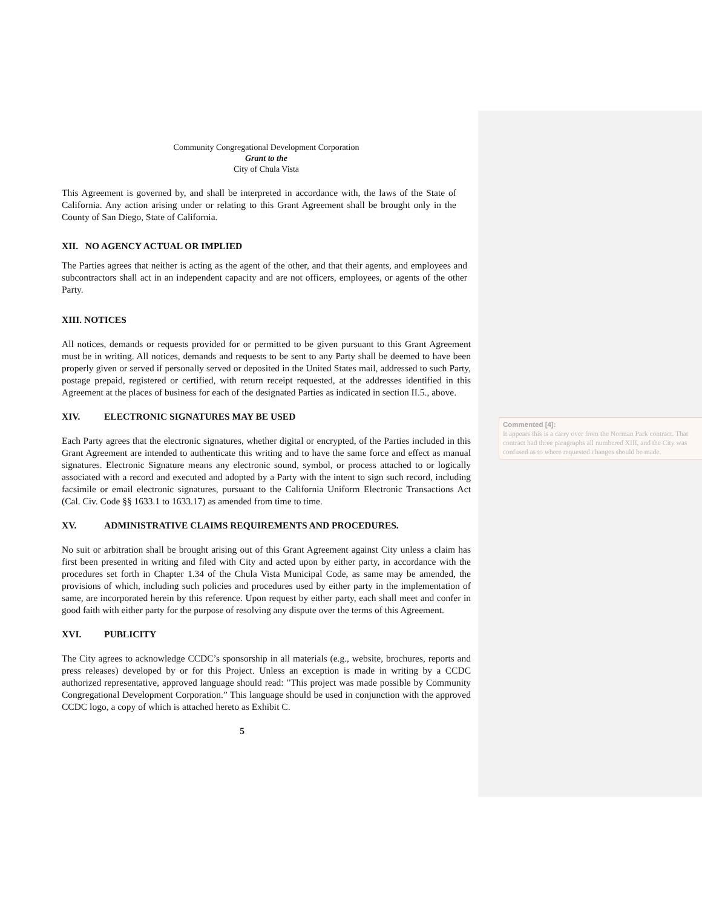Community Congregational Development Corporation
Grant to the
City of Chula Vista
This Agreement is governed by, and shall be interpreted in accordance with, the laws of the State of California. Any action arising under or relating to this Grant Agreement shall be brought only in the County of San Diego, State of California.
XII. NO AGENCY ACTUAL OR IMPLIED
The Parties agrees that neither is acting as the agent of the other, and that their agents, and employees and subcontractors shall act in an independent capacity and are not officers, employees, or agents of the other Party.
XIII. NOTICES
All notices, demands or requests provided for or permitted to be given pursuant to this Grant Agreement must be in writing. All notices, demands and requests to be sent to any Party shall be deemed to have been properly given or served if personally served or deposited in the United States mail, addressed to such Party, postage prepaid, registered or certified, with return receipt requested, at the addresses identified in this Agreement at the places of business for each of the designated Parties as indicated in section II.5., above.
XIV. ELECTRONIC SIGNATURES MAY BE USED
Each Party agrees that the electronic signatures, whether digital or encrypted, of the Parties included in this Grant Agreement are intended to authenticate this writing and to have the same force and effect as manual signatures. Electronic Signature means any electronic sound, symbol, or process attached to or logically associated with a record and executed and adopted by a Party with the intent to sign such record, including facsimile or email electronic signatures, pursuant to the California Uniform Electronic Transactions Act (Cal. Civ. Code §§ 1633.1 to 1633.17) as amended from time to time.
XV. ADMINISTRATIVE CLAIMS REQUIREMENTS AND PROCEDURES.
No suit or arbitration shall be brought arising out of this Grant Agreement against City unless a claim has first been presented in writing and filed with City and acted upon by either party, in accordance with the procedures set forth in Chapter 1.34 of the Chula Vista Municipal Code, as same may be amended, the provisions of which, including such policies and procedures used by either party in the implementation of same, are incorporated herein by this reference. Upon request by either party, each shall meet and confer in good faith with either party for the purpose of resolving any dispute over the terms of this Agreement.
XVI. PUBLICITY
The City agrees to acknowledge CCDC’s sponsorship in all materials (e.g., website, brochures, reports and press releases) developed by or for this Project. Unless an exception is made in writing by a CCDC authorized representative, approved language should read: "This project was made possible by Community Congregational Development Corporation.” This language should be used in conjunction with the approved CCDC logo, a copy of which is attached hereto as Exhibit C.
5
Commented [4]:
It appears this is a carry over from the Norman Park contract. That contract had three paragraphs all numbered XIII, and the City was confused as to where requested changes should be made.